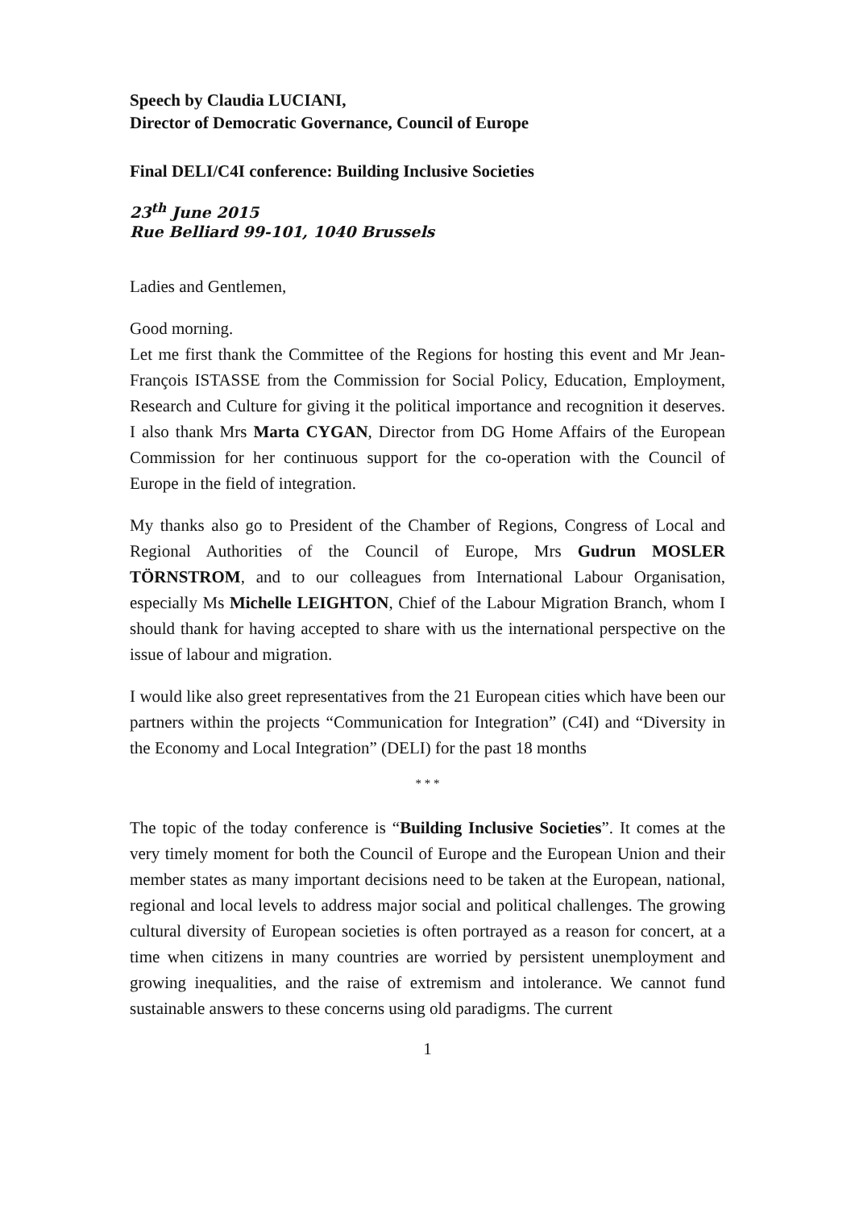Speech by Claudia LUCIANI,
Director of Democratic Governance, Council of Europe
Final DELI/C4I conference: Building Inclusive Societies
23<sup>th</sup> June 2015
Rue Belliard 99-101, 1040 Brussels
Ladies and Gentlemen,
Good morning.
Let me first thank the Committee of the Regions for hosting this event and Mr Jean-François ISTASSE from the Commission for Social Policy, Education, Employment, Research and Culture for giving it the political importance and recognition it deserves. I also thank Mrs Marta CYGAN, Director from DG Home Affairs of the European Commission for her continuous support for the co-operation with the Council of Europe in the field of integration.
My thanks also go to President of the Chamber of Regions, Congress of Local and Regional Authorities of the Council of Europe, Mrs Gudrun MOSLER TÖRNSTROM, and to our colleagues from International Labour Organisation, especially Ms Michelle LEIGHTON, Chief of the Labour Migration Branch, whom I should thank for having accepted to share with us the international perspective on the issue of labour and migration.
I would like also greet representatives from the 21 European cities which have been our partners within the projects “Communication for Integration” (C4I) and “Diversity in the Economy and Local Integration” (DELI) for the past 18 months
* * *
The topic of the today conference is “Building Inclusive Societies”. It comes at the very timely moment for both the Council of Europe and the European Union and their member states as many important decisions need to be taken at the European, national, regional and local levels to address major social and political challenges. The growing cultural diversity of European societies is often portrayed as a reason for concert, at a time when citizens in many countries are worried by persistent unemployment and growing inequalities, and the raise of extremism and intolerance. We cannot fund sustainable answers to these concerns using old paradigms. The current
1